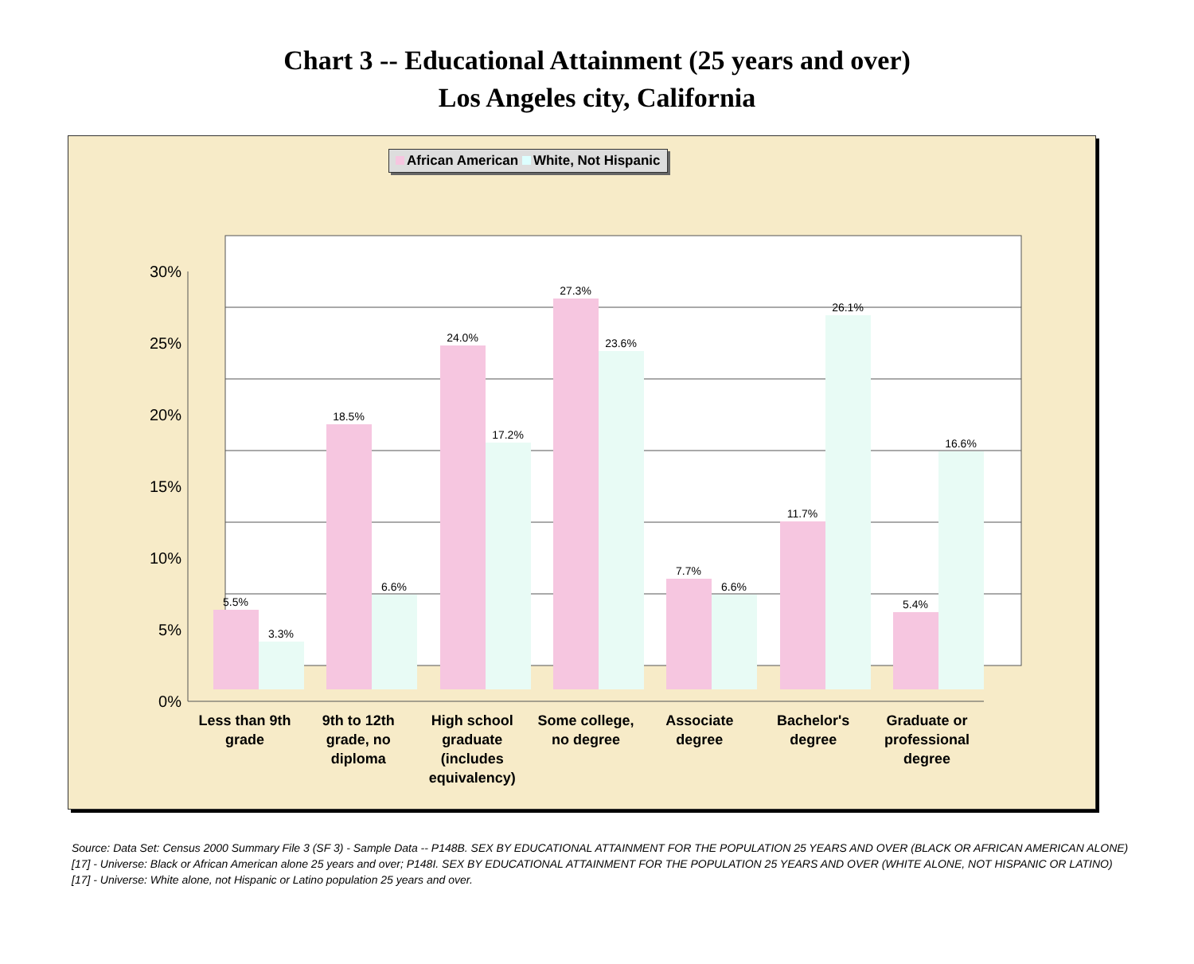Chart 3 -- Educational Attainment (25 years and over)
Los Angeles city, California
African American White, Not Hispanic
0%
5%
10%
15%
20%
25%
30%
5.5%
3.3%
18.5%
6.6%
24.0%
17.2%
27.3%
23.6%
7.7%
6.6%
11.7%
26.1%
5.4%
16.6%
Less than 9th grade 9th to 12th grade, no diploma High school graduate (includes equivalency)
Some college, no degree Associate degree Bachelor's degree Graduate or professional degree
Source: Data Set: Census 2000 Summary File 3 (SF 3) - Sample Data -- P148B. SEX BY EDUCATIONAL ATTAINMENT FOR THE POPULATION 25 YEARS AND OVER (BLACK OR AFRICAN AMERICAN ALONE) [17] - Universe: Black or African American alone 25 years and over; P148I. SEX BY EDUCATIONAL ATTAINMENT FOR THE POPULATION 25 YEARS AND OVER (WHITE ALONE, NOT HISPANIC OR LATINO) [17] - Universe: White alone, not Hispanic or Latino population 25 years and over.